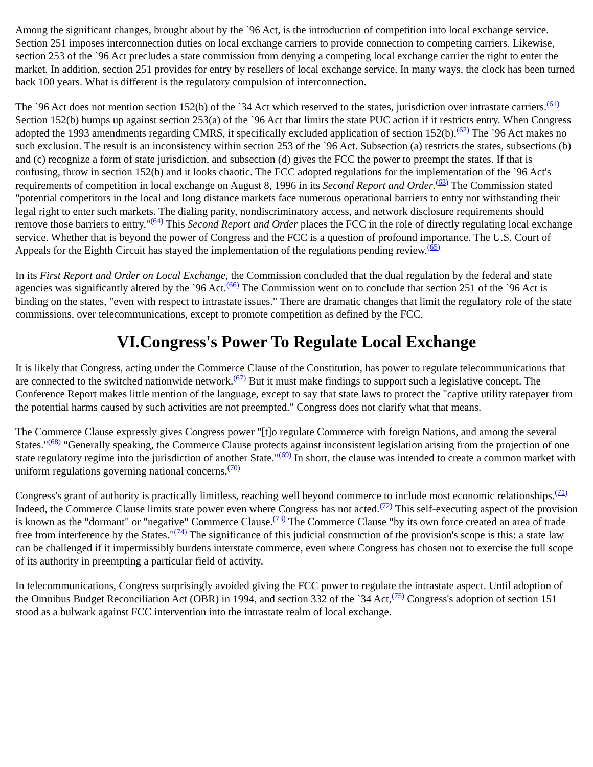Among the significant changes, brought about by the `96 Act, is the introduction of competition into local exchange service. Section 251 imposes interconnection duties on local exchange carriers to provide connection to competing carriers. Likewise, section 253 of the `96 Act precludes a state commission from denying a competing local exchange carrier the right to enter the market. In addition, section 251 provides for entry by resellers of local exchange service. In many ways, the clock has been turned back 100 years. What is different is the regulatory compulsion of interconnection.
The `96 Act does not mention section 152(b) of the `34 Act which reserved to the states, jurisdiction over intrastate carriers.<sup>(61)</sup> Section 152(b) bumps up against section 253(a) of the `96 Act that limits the state PUC action if it restricts entry. When Congress adopted the 1993 amendments regarding CMRS, it specifically excluded application of section 152(b).<sup>(62)</sup> The `96 Act makes no such exclusion. The result is an inconsistency within section 253 of the `96 Act. Subsection (a) restricts the states, subsections (b) and (c) recognize a form of state jurisdiction, and subsection (d) gives the FCC the power to preempt the states. If that is confusing, throw in section 152(b) and it looks chaotic. The FCC adopted regulations for the implementation of the `96 Act's requirements of competition in local exchange on August 8, 1996 in its Second Report and Order.<sup>(63)</sup> The Commission stated "potential competitors in the local and long distance markets face numerous operational barriers to entry not withstanding their legal right to enter such markets. The dialing parity, nondiscriminatory access, and network disclosure requirements should remove those barriers to entry."<sup>(64)</sup> This Second Report and Order places the FCC in the role of directly regulating local exchange service. Whether that is beyond the power of Congress and the FCC is a question of profound importance. The U.S. Court of Appeals for the Eighth Circuit has stayed the implementation of the regulations pending review.<sup>(65)</sup>
In its First Report and Order on Local Exchange, the Commission concluded that the dual regulation by the federal and state agencies was significantly altered by the `96 Act.<sup>(66)</sup> The Commission went on to conclude that section 251 of the `96 Act is binding on the states, "even with respect to intrastate issues." There are dramatic changes that limit the regulatory role of the state commissions, over telecommunications, except to promote competition as defined by the FCC.
VI.Congress's Power To Regulate Local Exchange
It is likely that Congress, acting under the Commerce Clause of the Constitution, has power to regulate telecommunications that are connected to the switched nationwide network.<sup>(67)</sup> But it must make findings to support such a legislative concept. The Conference Report makes little mention of the language, except to say that state laws to protect the "captive utility ratepayer from the potential harms caused by such activities are not preempted." Congress does not clarify what that means.
The Commerce Clause expressly gives Congress power "[t]o regulate Commerce with foreign Nations, and among the several States."<sup>(68)</sup> "Generally speaking, the Commerce Clause protects against inconsistent legislation arising from the projection of one state regulatory regime into the jurisdiction of another State."<sup>(69)</sup> In short, the clause was intended to create a common market with uniform regulations governing national concerns.<sup>(70)</sup>
Congress's grant of authority is practically limitless, reaching well beyond commerce to include most economic relationships.<sup>(71)</sup> Indeed, the Commerce Clause limits state power even where Congress has not acted.<sup>(72)</sup> This self-executing aspect of the provision is known as the "dormant" or "negative" Commerce Clause.<sup>(73)</sup> The Commerce Clause "by its own force created an area of trade free from interference by the States."<sup>(74)</sup> The significance of this judicial construction of the provision's scope is this: a state law can be challenged if it impermissibly burdens interstate commerce, even where Congress has chosen not to exercise the full scope of its authority in preempting a particular field of activity.
In telecommunications, Congress surprisingly avoided giving the FCC power to regulate the intrastate aspect. Until adoption of the Omnibus Budget Reconciliation Act (OBR) in 1994, and section 332 of the `34 Act,<sup>(75)</sup> Congress's adoption of section 151 stood as a bulwark against FCC intervention into the intrastate realm of local exchange.